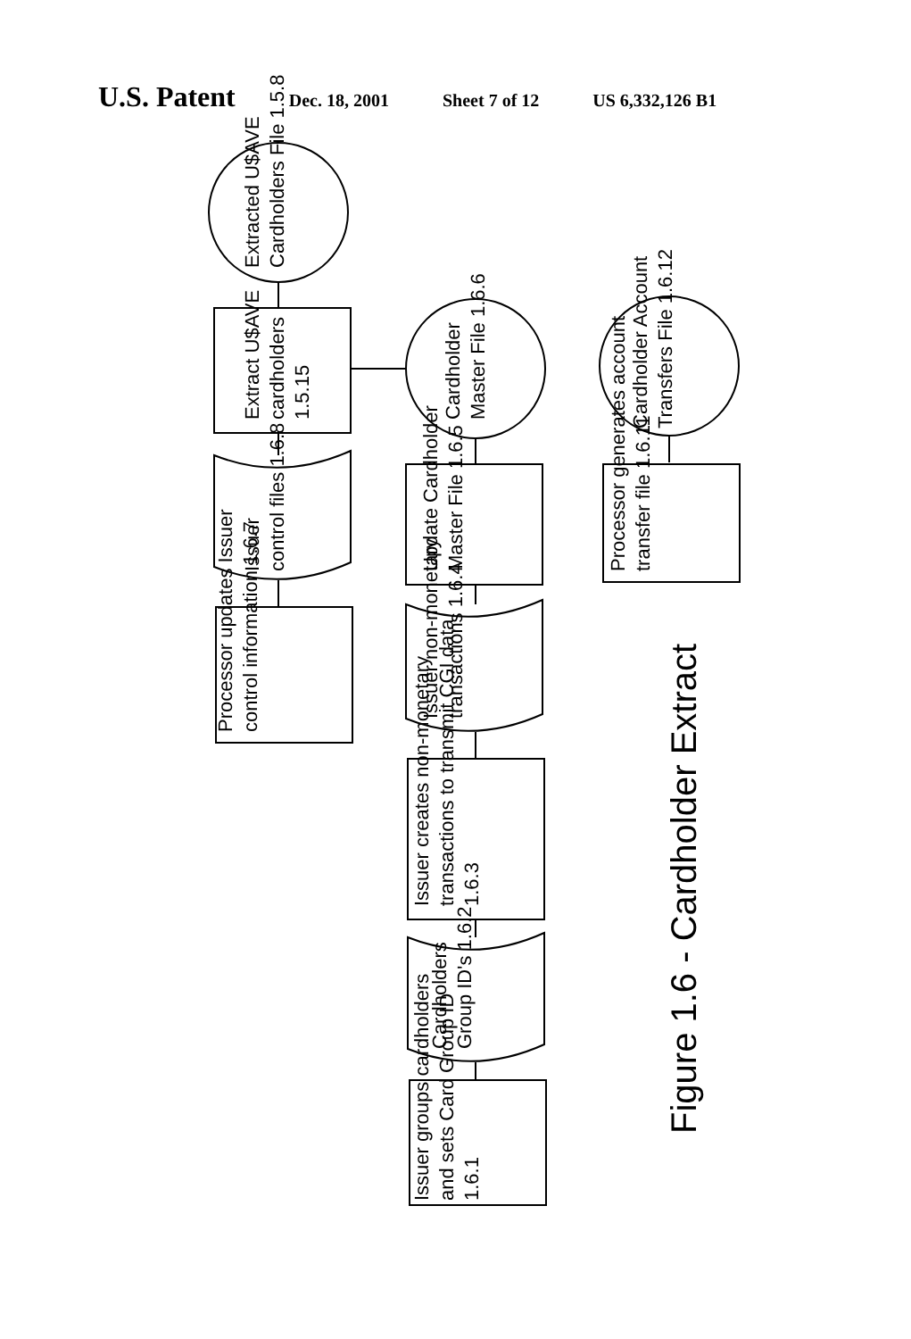U.S. Patent Dec. 18, 2001 Sheet 7 of 12 US 6,332,126 B1
Extracted U$AVE
Cardholders File 1.5.8
Extract U$AVE
cardholders
1.5.15
Cardholder
Master File 1.6.6
Cardholder Account
Transfers File 1.6.12
Issuer
control files 1.6.8
Processor updates Issuer
control information 1.6.7
Update Cardholder
Master File 1.6.5
Issuer non-monetary
transactions 1.6.4
Issuer creates non-monetary
transactions to transmit CGI data
1.6.3
Cardholders
Group ID's 1.6.2
Issuer groups cardholders
and sets Card Group ID
1.6.1
Processor generates account
transfer file 1.6.11
Figure 1.6 - Cardholder Extract